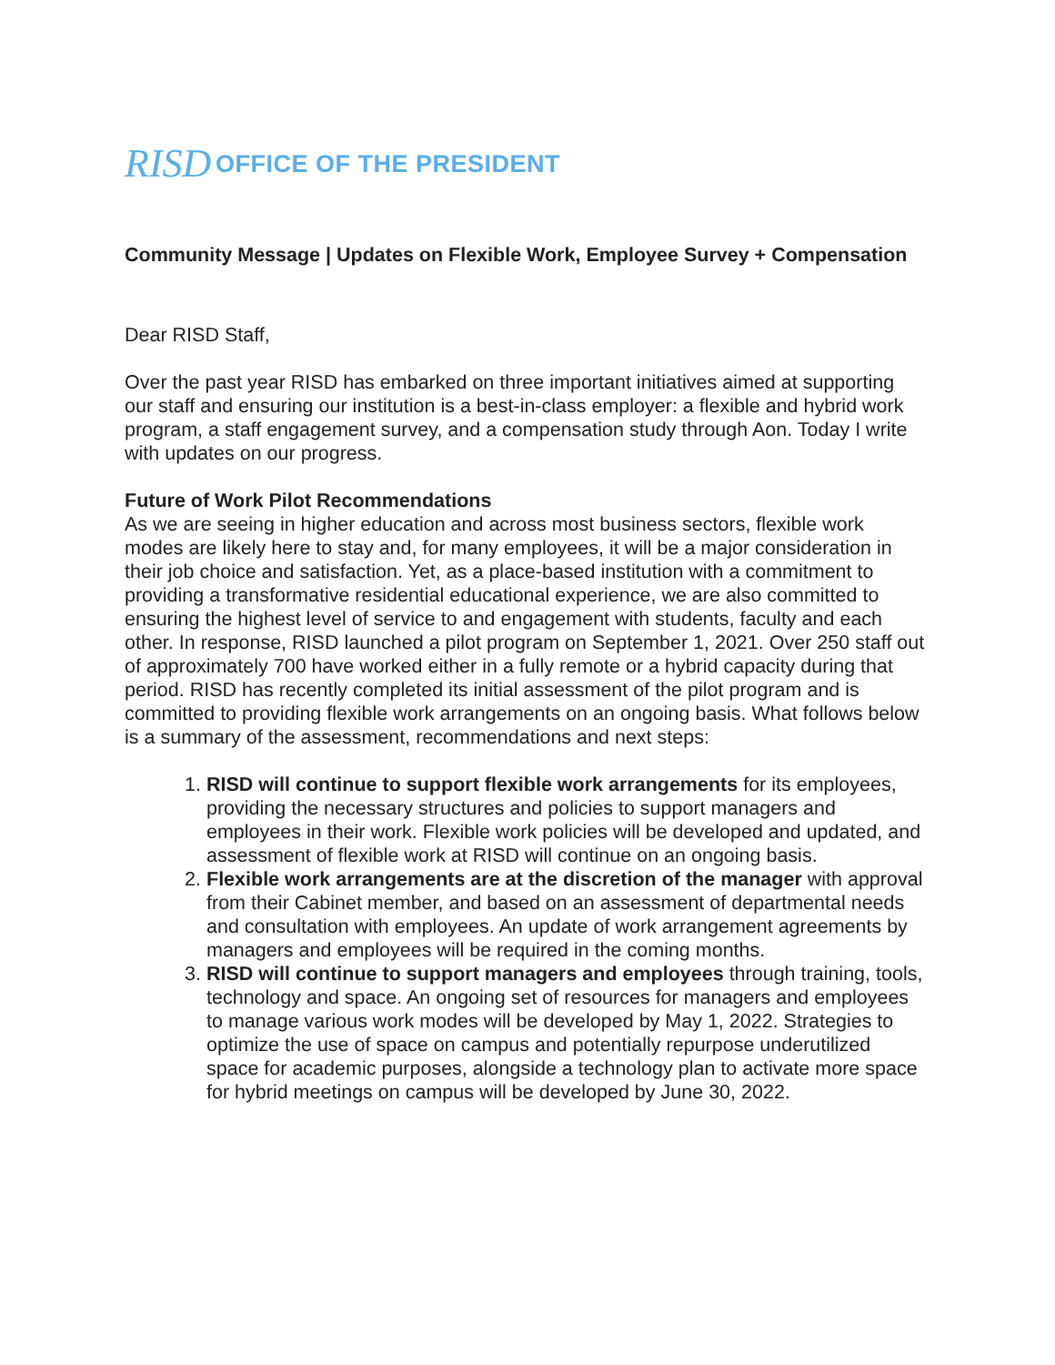RISD OFFICE OF THE PRESIDENT
Community Message | Updates on Flexible Work, Employee Survey + Compensation
Dear RISD Staff,
Over the past year RISD has embarked on three important initiatives aimed at supporting our staff and ensuring our institution is a best-in-class employer: a flexible and hybrid work program, a staff engagement survey, and a compensation study through Aon. Today I write with updates on our progress.
Future of Work Pilot Recommendations
As we are seeing in higher education and across most business sectors, flexible work modes are likely here to stay and, for many employees, it will be a major consideration in their job choice and satisfaction. Yet, as a place-based institution with a commitment to providing a transformative residential educational experience, we are also committed to ensuring the highest level of service to and engagement with students, faculty and each other. In response, RISD launched a pilot program on September 1, 2021. Over 250 staff out of approximately 700 have worked either in a fully remote or a hybrid capacity during that period. RISD has recently completed its initial assessment of the pilot program and is committed to providing flexible work arrangements on an ongoing basis. What follows below is a summary of the assessment, recommendations and next steps:
1. RISD will continue to support flexible work arrangements for its employees, providing the necessary structures and policies to support managers and employees in their work. Flexible work policies will be developed and updated, and assessment of flexible work at RISD will continue on an ongoing basis.
2. Flexible work arrangements are at the discretion of the manager with approval from their Cabinet member, and based on an assessment of departmental needs and consultation with employees. An update of work arrangement agreements by managers and employees will be required in the coming months.
3. RISD will continue to support managers and employees through training, tools, technology and space. An ongoing set of resources for managers and employees to manage various work modes will be developed by May 1, 2022. Strategies to optimize the use of space on campus and potentially repurpose underutilized space for academic purposes, alongside a technology plan to activate more space for hybrid meetings on campus will be developed by June 30, 2022.